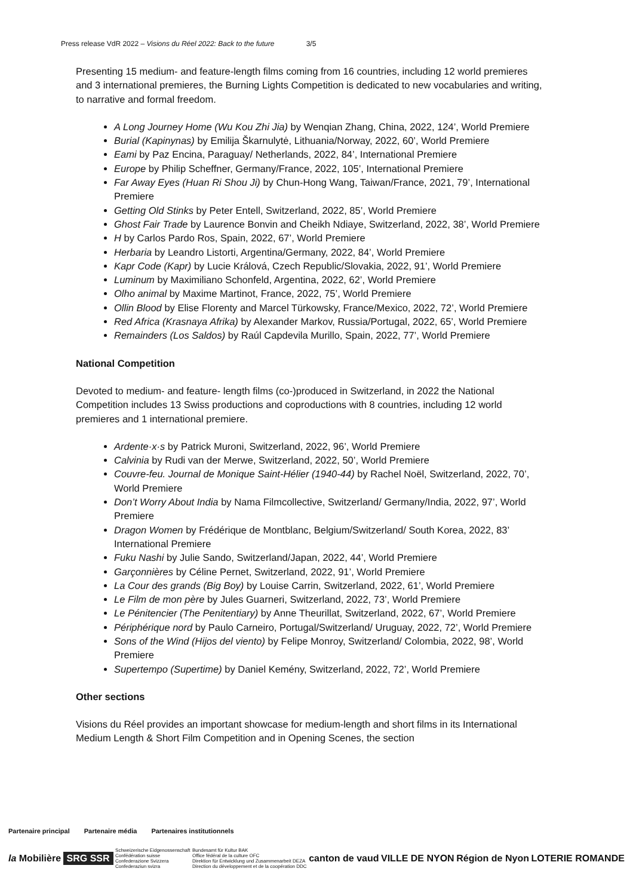Press release VdR 2022 – Visions du Réel 2022: Back to the future 3/5
Presenting 15 medium- and feature-length films coming from 16 countries, including 12 world premieres and 3 international premieres, the Burning Lights Competition is dedicated to new vocabularies and writing, to narrative and formal freedom.
A Long Journey Home (Wu Kou Zhi Jia) by Wenqian Zhang, China, 2022, 124’, World Premiere
Burial (Kapinynas) by Emilija Škarnulytė, Lithuania/Norway, 2022, 60’, World Premiere
Eami by Paz Encina, Paraguay/ Netherlands, 2022, 84’, International Premiere
Europe by Philip Scheffner, Germany/France, 2022, 105’, International Premiere
Far Away Eyes (Huan Ri Shou Ji) by Chun-Hong Wang, Taiwan/France, 2021, 79’, International Premiere
Getting Old Stinks by Peter Entell, Switzerland, 2022, 85’, World Premiere
Ghost Fair Trade by Laurence Bonvin and Cheikh Ndiaye, Switzerland, 2022, 38’, World Premiere
H by Carlos Pardo Ros, Spain, 2022, 67’, World Premiere
Herbaria by Leandro Listorti, Argentina/Germany, 2022, 84’, World Premiere
Kapr Code (Kapr) by Lucie Králová, Czech Republic/Slovakia, 2022, 91’, World Premiere
Luminum by Maximiliano Schonfeld, Argentina, 2022, 62’, World Premiere
Olho animal by Maxime Martinot, France, 2022, 75’, World Premiere
Ollin Blood by Elise Florenty and Marcel Türkowsky, France/Mexico, 2022, 72’, World Premiere
Red Africa (Krasnaya Afrika) by Alexander Markov, Russia/Portugal, 2022, 65’, World Premiere
Remainders (Los Saldos) by Raúl Capdevila Murillo, Spain, 2022, 77’, World Premiere
National Competition
Devoted to medium- and feature- length films (co-)produced in Switzerland, in 2022 the National Competition includes 13 Swiss productions and coproductions with 8 countries, including 12 world premieres and 1 international premiere.
Ardente·x·s by Patrick Muroni, Switzerland, 2022, 96’, World Premiere
Calvinia by Rudi van der Merwe, Switzerland, 2022, 50’, World Premiere
Couvre-feu. Journal de Monique Saint-Hélier (1940-44) by Rachel Noël, Switzerland, 2022, 70’, World Premiere
Don’t Worry About India by Nama Filmcollective, Switzerland/ Germany/India, 2022, 97’, World Premiere
Dragon Women by Frédérique de Montblanc, Belgium/Switzerland/ South Korea, 2022, 83’ International Premiere
Fuku Nashi by Julie Sando, Switzerland/Japan, 2022, 44’, World Premiere
Garçonnières by Céline Pernet, Switzerland, 2022, 91’, World Premiere
La Cour des grands (Big Boy) by Louise Carrin, Switzerland, 2022, 61’, World Premiere
Le Film de mon père by Jules Guarneri, Switzerland, 2022, 73’, World Premiere
Le Pénitencier (The Penitentiary) by Anne Theurillat, Switzerland, 2022, 67’, World Premiere
Périphérique nord by Paulo Carneiro, Portugal/Switzerland/ Uruguay, 2022, 72’, World Premiere
Sons of the Wind (Hijos del viento) by Felipe Monroy, Switzerland/ Colombia, 2022, 98’, World Premiere
Supertempo (Supertime) by Daniel Kemény, Switzerland, 2022, 72’, World Premiere
Other sections
Visions du Réel provides an important showcase for medium-length and short films in its International Medium Length & Short Film Competition and in Opening Scenes, the section
Partenaire principal Partenaire média Partenaires institutionnels
la Mobilière SRG SSR Schweizerische Eidgenossenschaft
Confédération suisse
Confederazione Svizzera
Confederaziun svizra Bundesamt für Kultur BAK
Office fédéral de la culture OFC
Direktion für Entwicklung und Zusammenarbeit DEZA
Direction du développement et de la coopération DDC canton de vaud VILLE DE NYON Région de Nyon LOTERIE ROMANDE